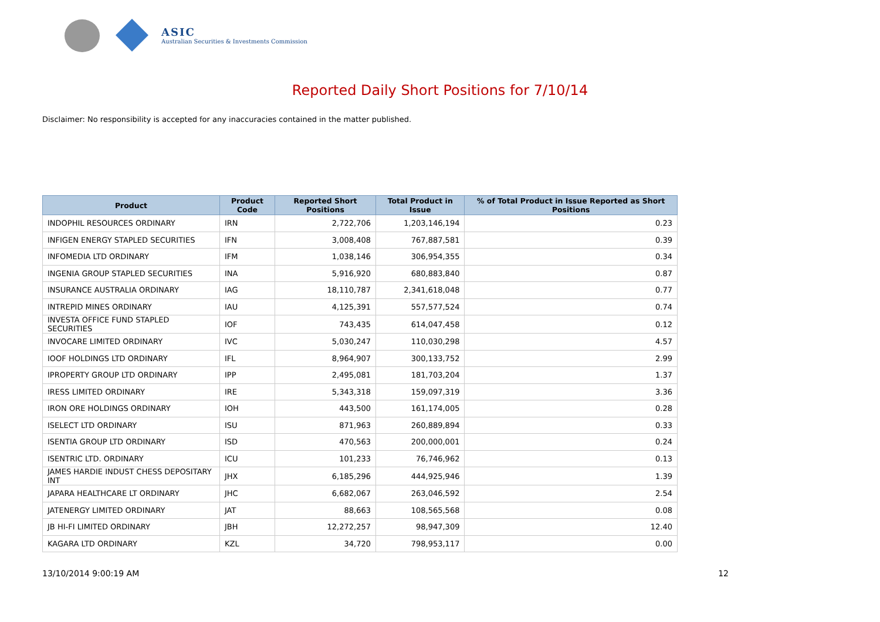ASIC
Australian Securities & Investments Commission
Reported Daily Short Positions for 7/10/14
Disclaimer: No responsibility is accepted for any inaccuracies contained in the matter published.
| Product | Product Code | Reported Short Positions | Total Product in Issue | % of Total Product in Issue Reported as Short Positions |
| --- | --- | --- | --- | --- |
| INDOPHIL RESOURCES ORDINARY | IRN | 2,722,706 | 1,203,146,194 | 0.23 |
| INFIGEN ENERGY STAPLED SECURITIES | IFN | 3,008,408 | 767,887,581 | 0.39 |
| INFOMEDIA LTD ORDINARY | IFM | 1,038,146 | 306,954,355 | 0.34 |
| INGENIA GROUP STAPLED SECURITIES | INA | 5,916,920 | 680,883,840 | 0.87 |
| INSURANCE AUSTRALIA ORDINARY | IAG | 18,110,787 | 2,341,618,048 | 0.77 |
| INTREPID MINES ORDINARY | IAU | 4,125,391 | 557,577,524 | 0.74 |
| INVESTA OFFICE FUND STAPLED SECURITIES | IOF | 743,435 | 614,047,458 | 0.12 |
| INVOCARE LIMITED ORDINARY | IVC | 5,030,247 | 110,030,298 | 4.57 |
| IOOF HOLDINGS LTD ORDINARY | IFL | 8,964,907 | 300,133,752 | 2.99 |
| IPROPERTY GROUP LTD ORDINARY | IPP | 2,495,081 | 181,703,204 | 1.37 |
| IRESS LIMITED ORDINARY | IRE | 5,343,318 | 159,097,319 | 3.36 |
| IRON ORE HOLDINGS ORDINARY | IOH | 443,500 | 161,174,005 | 0.28 |
| ISELECT LTD ORDINARY | ISU | 871,963 | 260,889,894 | 0.33 |
| ISENTIA GROUP LTD ORDINARY | ISD | 470,563 | 200,000,001 | 0.24 |
| ISENTRIC LTD. ORDINARY | ICU | 101,233 | 76,746,962 | 0.13 |
| JAMES HARDIE INDUST CHESS DEPOSITARY INT | JHX | 6,185,296 | 444,925,946 | 1.39 |
| JAPARA HEALTHCARE LT ORDINARY | JHC | 6,682,067 | 263,046,592 | 2.54 |
| JATENERGY LIMITED ORDINARY | JAT | 88,663 | 108,565,568 | 0.08 |
| JB HI-FI LIMITED ORDINARY | JBH | 12,272,257 | 98,947,309 | 12.40 |
| KAGARA LTD ORDINARY | KZL | 34,720 | 798,953,117 | 0.00 |
13/10/2014 9:00:19 AM 12